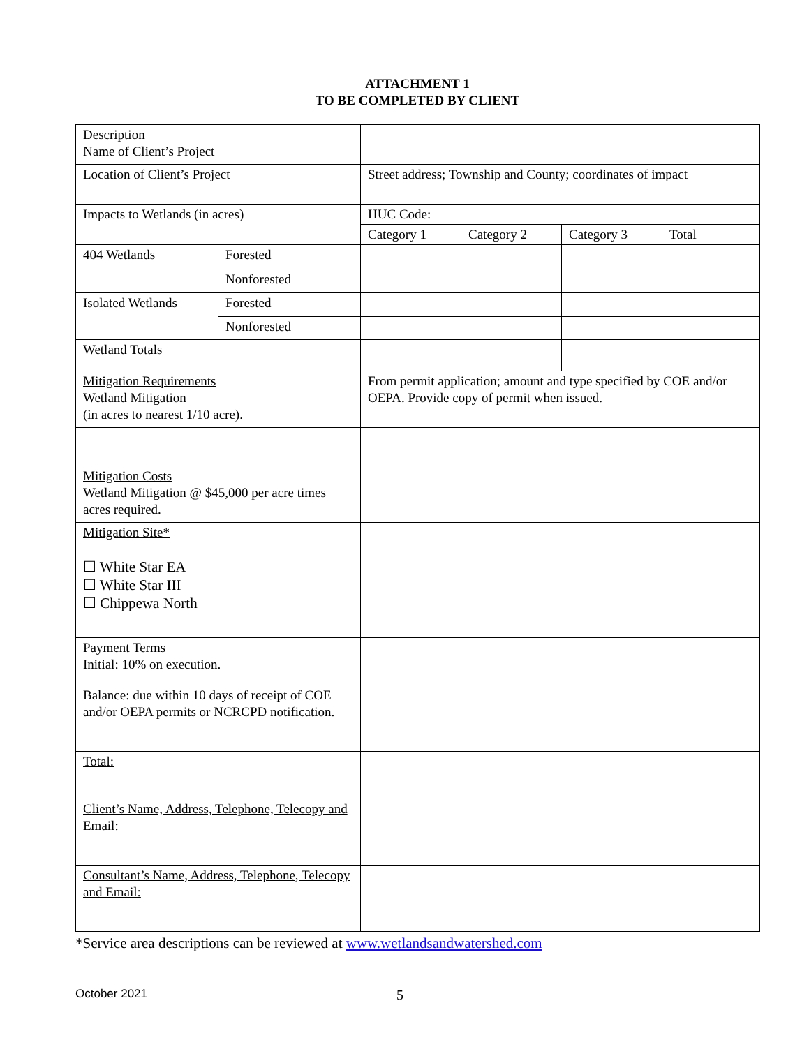ATTACHMENT 1
TO BE COMPLETED BY CLIENT
| Description Name of Client’s Project | | | | | |
| Location of Client’s Project | | Street address; Township and County; coordinates of impact | | | |
| Impacts to Wetlands (in acres) | | HUC Code: | | | |
| | | Category 1 | Category 2 | Category 3 | Total |
| 404 Wetlands | Forested | | | | |
| | Nonforested | | | | |
| Isolated Wetlands | Forested | | | | |
| | Nonforested | | | | |
| Wetland Totals | | | | | |
| Mitigation Requirements Wetland Mitigation (in acres to nearest 1/10 acre). | | From permit application; amount and type specified by COE and/or OEPA. Provide copy of permit when issued. | | | |
| Mitigation Costs Wetland Mitigation @ $45,000 per acre times acres required. | | | | | |
| Mitigation Site* ☐ White Star EA ☐ White Star III ☐ Chippewa North | | | | | |
| Payment Terms Initial: 10% on execution. | | | | | |
| Balance: due within 10 days of receipt of COE and/or OEPA permits or NCRCPD notification. | | | | | |
| Total: | | | | | |
| Client’s Name, Address, Telephone, Telecopy and Email: | | | | | |
| Consultant’s Name, Address, Telephone, Telecopy and Email: | | | | | |
*Service area descriptions can be reviewed at www.wetlandsandwatershed.com
October 2021 5